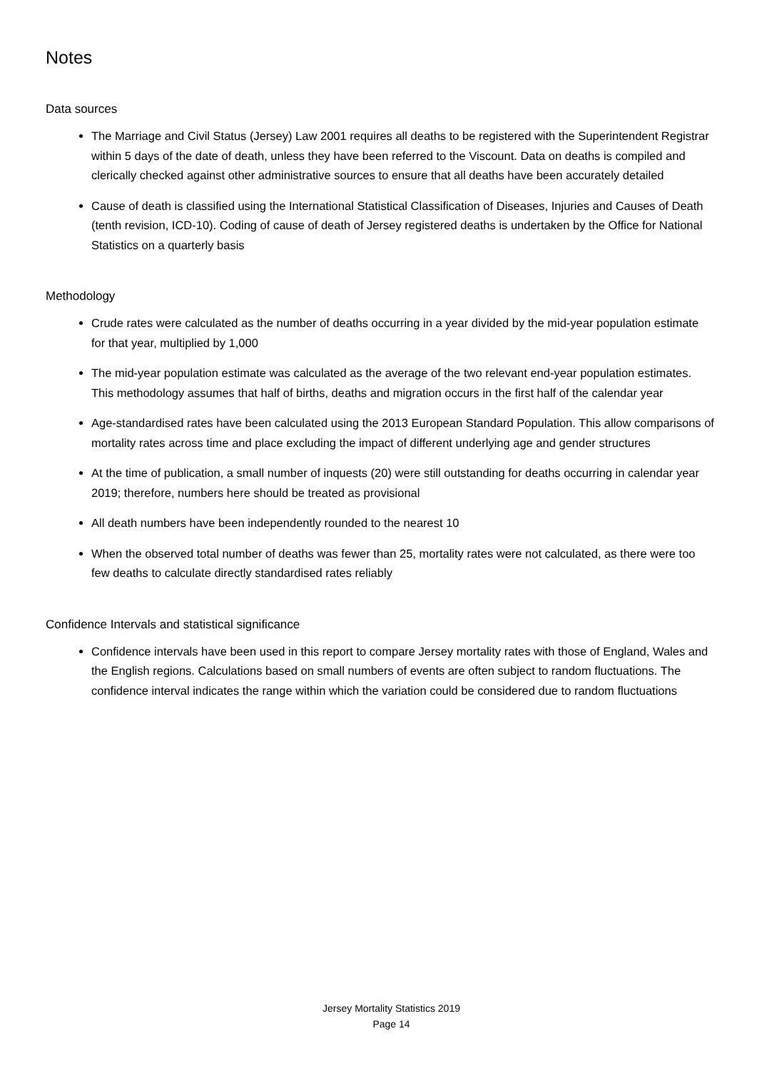Notes
Data sources
The Marriage and Civil Status (Jersey) Law 2001 requires all deaths to be registered with the Superintendent Registrar within 5 days of the date of death, unless they have been referred to the Viscount. Data on deaths is compiled and clerically checked against other administrative sources to ensure that all deaths have been accurately detailed
Cause of death is classified using the International Statistical Classification of Diseases, Injuries and Causes of Death (tenth revision, ICD-10). Coding of cause of death of Jersey registered deaths is undertaken by the Office for National Statistics on a quarterly basis
Methodology
Crude rates were calculated as the number of deaths occurring in a year divided by the mid-year population estimate for that year, multiplied by 1,000
The mid-year population estimate was calculated as the average of the two relevant end-year population estimates. This methodology assumes that half of births, deaths and migration occurs in the first half of the calendar year
Age-standardised rates have been calculated using the 2013 European Standard Population. This allow comparisons of mortality rates across time and place excluding the impact of different underlying age and gender structures
At the time of publication, a small number of inquests (20) were still outstanding for deaths occurring in calendar year 2019; therefore, numbers here should be treated as provisional
All death numbers have been independently rounded to the nearest 10
When the observed total number of deaths was fewer than 25, mortality rates were not calculated, as there were too few deaths to calculate directly standardised rates reliably
Confidence Intervals and statistical significance
Confidence intervals have been used in this report to compare Jersey mortality rates with those of England, Wales and the English regions. Calculations based on small numbers of events are often subject to random fluctuations. The confidence interval indicates the range within which the variation could be considered due to random fluctuations
Jersey Mortality Statistics 2019
Page 14